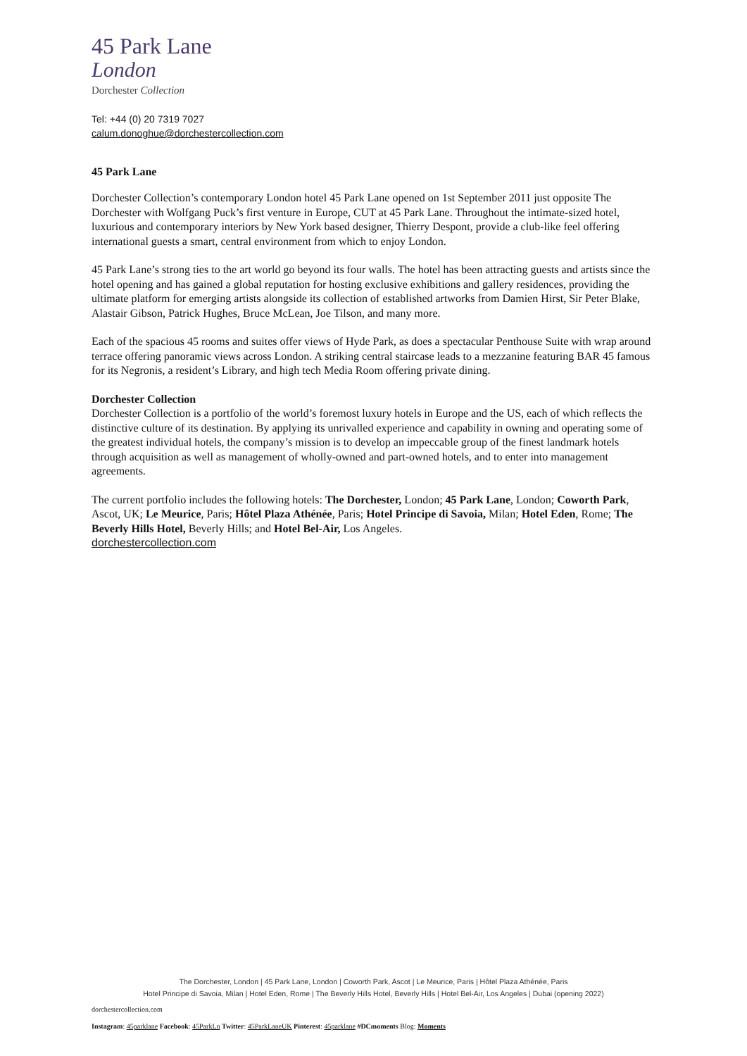45 Park Lane
London
Dorchester Collection
Tel: +44 (0) 20 7319 7027
calum.donoghue@dorchestercollection.com
45 Park Lane
Dorchester Collection’s contemporary London hotel 45 Park Lane opened on 1st September 2011 just opposite The Dorchester with Wolfgang Puck’s first venture in Europe, CUT at 45 Park Lane. Throughout the intimate-sized hotel, luxurious and contemporary interiors by New York based designer, Thierry Despont, provide a club-like feel offering international guests a smart, central environment from which to enjoy London.
45 Park Lane’s strong ties to the art world go beyond its four walls. The hotel has been attracting guests and artists since the hotel opening and has gained a global reputation for hosting exclusive exhibitions and gallery residences, providing the ultimate platform for emerging artists alongside its collection of established artworks from Damien Hirst, Sir Peter Blake, Alastair Gibson, Patrick Hughes, Bruce McLean, Joe Tilson, and many more.
Each of the spacious 45 rooms and suites offer views of Hyde Park, as does a spectacular Penthouse Suite with wrap around terrace offering panoramic views across London. A striking central staircase leads to a mezzanine featuring BAR 45 famous for its Negronis, a resident’s Library, and high tech Media Room offering private dining.
Dorchester Collection
Dorchester Collection is a portfolio of the world’s foremost luxury hotels in Europe and the US, each of which reflects the distinctive culture of its destination. By applying its unrivalled experience and capability in owning and operating some of the greatest individual hotels, the company’s mission is to develop an impeccable group of the finest landmark hotels through acquisition as well as management of wholly-owned and part-owned hotels, and to enter into management agreements.
The current portfolio includes the following hotels: The Dorchester, London; 45 Park Lane, London; Coworth Park, Ascot, UK; Le Meurice, Paris; Hôtel Plaza Athénée, Paris; Hotel Principe di Savoia, Milan; Hotel Eden, Rome; The Beverly Hills Hotel, Beverly Hills; and Hotel Bel-Air, Los Angeles.
dorchestercollection.com
The Dorchester, London | 45 Park Lane, London | Coworth Park, Ascot | Le Meurice, Paris | Hôtel Plaza Athénée, Paris
Hotel Principe di Savoia, Milan | Hotel Eden, Rome | The Beverly Hills Hotel, Beverly Hills | Hotel Bel-Air, Los Angeles | Dubai (opening 2022)
dorchestercollection.com
Instagram: 45parklane Facebook: 45ParkLn Twitter: 45ParkLaneUK Pinterest: 45parklane #DCmoments Blog: Moments